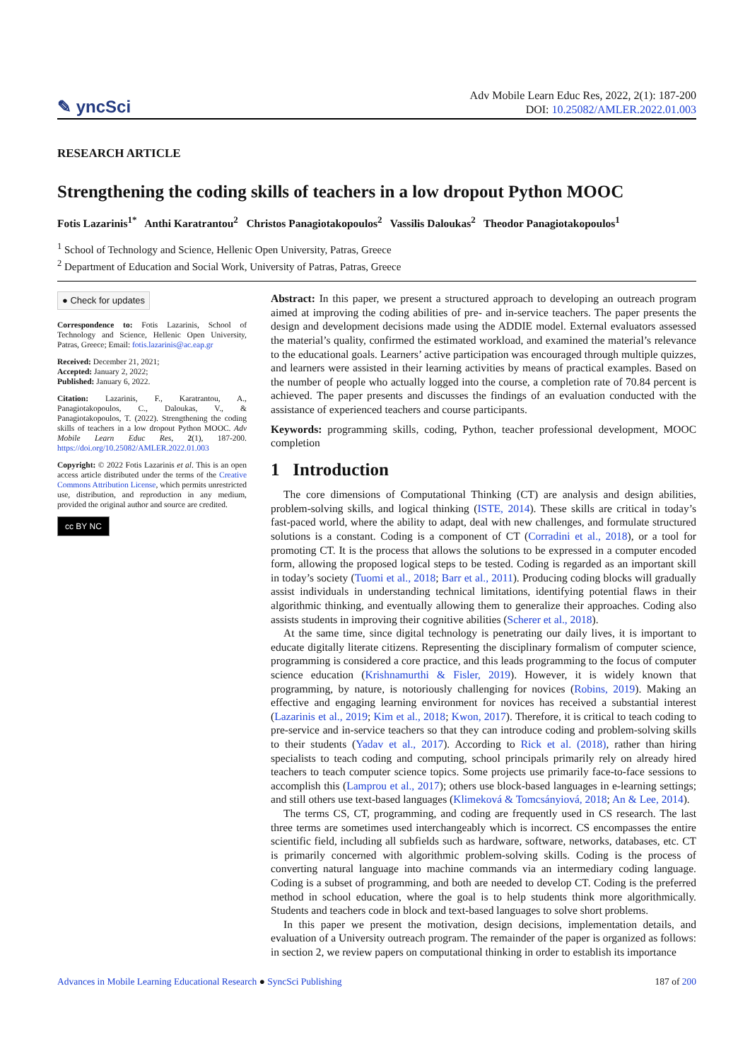✎ yncSci
Adv Mobile Learn Educ Res, 2022, 2(1): 187-200
DOI: 10.25082/AMLER.2022.01.003
RESEARCH ARTICLE
Strengthening the coding skills of teachers in a low dropout Python MOOC
Fotis Lazarinis<sup>1*</sup> Anthi Karatrantou<sup>2</sup> Christos Panagiotakopoulos<sup>2</sup> Vassilis Daloukas<sup>2</sup> Theodor Panagiotakopoulos<sup>1</sup>
<sup>1</sup> School of Technology and Science, Hellenic Open University, Patras, Greece
<sup>2</sup> Department of Education and Social Work, University of Patras, Patras, Greece
● Check for updates
Correspondence to: Fotis Lazarinis, School of Technology and Science, Hellenic Open University, Patras, Greece; Email: fotis.lazarinis@ac.eap.gr
Received: December 21, 2021;
Accepted: January 2, 2022;
Published: January 6, 2022.
Citation: Lazarinis, F., Karatrantou, A., Panagiotakopoulos, C., Daloukas, V., & Panagiotakopoulos, T. (2022). Strengthening the coding skills of teachers in a low dropout Python MOOC. Adv Mobile Learn Educ Res, 2(1), 187-200. https://doi.org/10.25082/AMLER.2022.01.003
Copyright: © 2022 Fotis Lazarinis et al. This is an open access article distributed under the terms of the Creative Commons Attribution License, which permits unrestricted use, distribution, and reproduction in any medium, provided the original author and source are credited.
cc BY NC
Abstract: In this paper, we present a structured approach to developing an outreach program aimed at improving the coding abilities of pre- and in-service teachers. The paper presents the design and development decisions made using the ADDIE model. External evaluators assessed the material’s quality, confirmed the estimated workload, and examined the material’s relevance to the educational goals. Learners’ active participation was encouraged through multiple quizzes, and learners were assisted in their learning activities by means of practical examples. Based on the number of people who actually logged into the course, a completion rate of 70.84 percent is achieved. The paper presents and discusses the findings of an evaluation conducted with the assistance of experienced teachers and course participants.
Keywords: programming skills, coding, Python, teacher professional development, MOOC completion
1 Introduction
The core dimensions of Computational Thinking (CT) are analysis and design abilities, problem-solving skills, and logical thinking (ISTE, 2014). These skills are critical in today’s fast-paced world, where the ability to adapt, deal with new challenges, and formulate structured solutions is a constant. Coding is a component of CT (Corradini et al., 2018), or a tool for promoting CT. It is the process that allows the solutions to be expressed in a computer encoded form, allowing the proposed logical steps to be tested. Coding is regarded as an important skill in today’s society (Tuomi et al., 2018; Barr et al., 2011). Producing coding blocks will gradually assist individuals in understanding technical limitations, identifying potential flaws in their algorithmic thinking, and eventually allowing them to generalize their approaches. Coding also assists students in improving their cognitive abilities (Scherer et al., 2018).
At the same time, since digital technology is penetrating our daily lives, it is important to educate digitally literate citizens. Representing the disciplinary formalism of computer science, programming is considered a core practice, and this leads programming to the focus of computer science education (Krishnamurthi & Fisler, 2019). However, it is widely known that programming, by nature, is notoriously challenging for novices (Robins, 2019). Making an effective and engaging learning environment for novices has received a substantial interest (Lazarinis et al., 2019; Kim et al., 2018; Kwon, 2017). Therefore, it is critical to teach coding to pre-service and in-service teachers so that they can introduce coding and problem-solving skills to their students (Yadav et al., 2017). According to Rick et al. (2018), rather than hiring specialists to teach coding and computing, school principals primarily rely on already hired teachers to teach computer science topics. Some projects use primarily face-to-face sessions to accomplish this (Lamprou et al., 2017); others use block-based languages in e-learning settings; and still others use text-based languages (Klimeková & Tomcsányiová, 2018; An & Lee, 2014).
The terms CS, CT, programming, and coding are frequently used in CS research. The last three terms are sometimes used interchangeably which is incorrect. CS encompasses the entire scientific field, including all subfields such as hardware, software, networks, databases, etc. CT is primarily concerned with algorithmic problem-solving skills. Coding is the process of converting natural language into machine commands via an intermediary coding language. Coding is a subset of programming, and both are needed to develop CT. Coding is the preferred method in school education, where the goal is to help students think more algorithmically. Students and teachers code in block and text-based languages to solve short problems.
In this paper we present the motivation, design decisions, implementation details, and evaluation of a University outreach program. The remainder of the paper is organized as follows: in section 2, we review papers on computational thinking in order to establish its importance
Advances in Mobile Learning Educational Research ● SyncSci Publishing 187 of 200